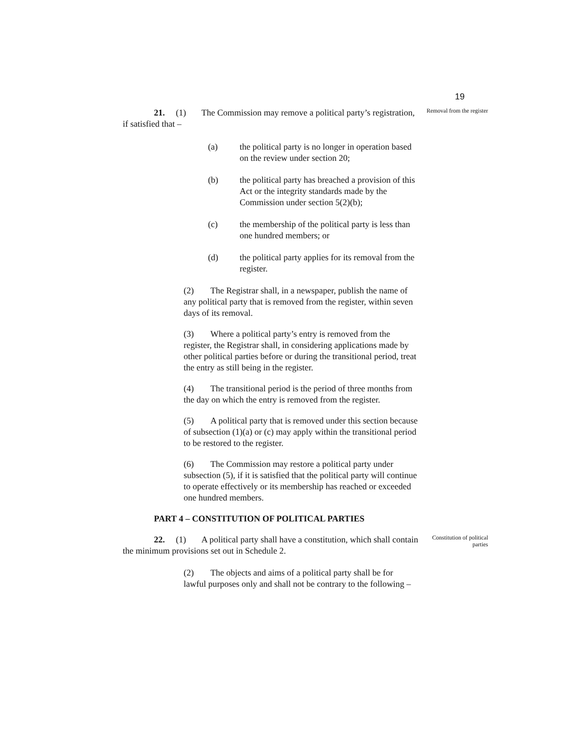19
21. (1) The Commission may remove a political party’s registration, if satisfied that –
Removal from the register
(a) the political party is no longer in operation based on the review under section 20;
(b) the political party has breached a provision of this Act or the integrity standards made by the Commission under section 5(2)(b);
(c) the membership of the political party is less than one hundred members; or
(d) the political party applies for its removal from the register.
(2) The Registrar shall, in a newspaper, publish the name of any political party that is removed from the register, within seven days of its removal.
(3) Where a political party’s entry is removed from the register, the Registrar shall, in considering applications made by other political parties before or during the transitional period, treat the entry as still being in the register.
(4) The transitional period is the period of three months from the day on which the entry is removed from the register.
(5) A political party that is removed under this section because of subsection (1)(a) or (c) may apply within the transitional period to be restored to the register.
(6) The Commission may restore a political party under subsection (5), if it is satisfied that the political party will continue to operate effectively or its membership has reached or exceeded one hundred members.
PART 4 – CONSTITUTION OF POLITICAL PARTIES
22. (1) A political party shall have a constitution, which shall contain the minimum provisions set out in Schedule 2.
Constitution of political parties
(2) The objects and aims of a political party shall be for lawful purposes only and shall not be contrary to the following –